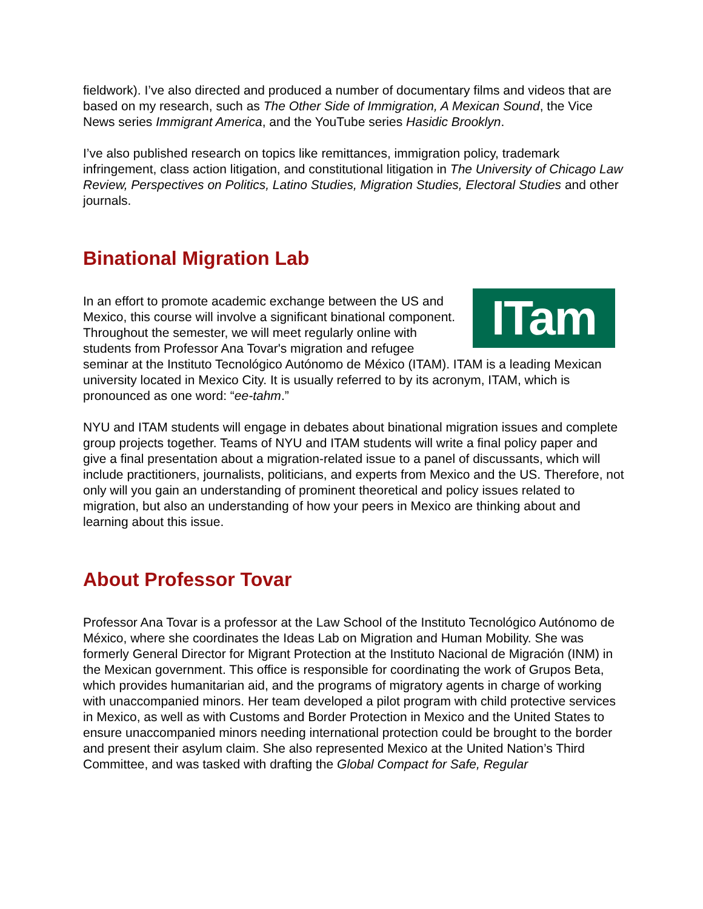fieldwork). I’ve also directed and produced a number of documentary films and videos that are based on my research, such as The Other Side of Immigration, A Mexican Sound, the Vice News series Immigrant America, and the YouTube series Hasidic Brooklyn.
I’ve also published research on topics like remittances, immigration policy, trademark infringement, class action litigation, and constitutional litigation in The University of Chicago Law Review, Perspectives on Politics, Latino Studies, Migration Studies, Electoral Studies and other journals.
Binational Migration Lab
ITam
In an effort to promote academic exchange between the US and Mexico, this course will involve a significant binational component. Throughout the semester, we will meet regularly online with students from Professor Ana Tovar's migration and refugee seminar at the Instituto Tecnológico Autónomo de México (ITAM). ITAM is a leading Mexican university located in Mexico City. It is usually referred to by its acronym, ITAM, which is pronounced as one word: “ee-tahm.”
NYU and ITAM students will engage in debates about binational migration issues and complete group projects together. Teams of NYU and ITAM students will write a final policy paper and give a final presentation about a migration-related issue to a panel of discussants, which will include practitioners, journalists, politicians, and experts from Mexico and the US. Therefore, not only will you gain an understanding of prominent theoretical and policy issues related to migration, but also an understanding of how your peers in Mexico are thinking about and learning about this issue.
About Professor Tovar
Professor Ana Tovar is a professor at the Law School of the Instituto Tecnológico Autónomo de México, where she coordinates the Ideas Lab on Migration and Human Mobility. She was formerly General Director for Migrant Protection at the Instituto Nacional de Migración (INM) in the Mexican government. This office is responsible for coordinating the work of Grupos Beta, which provides humanitarian aid, and the programs of migratory agents in charge of working with unaccompanied minors. Her team developed a pilot program with child protective services in Mexico, as well as with Customs and Border Protection in Mexico and the United States to ensure unaccompanied minors needing international protection could be brought to the border and present their asylum claim. She also represented Mexico at the United Nation’s Third Committee, and was tasked with drafting the Global Compact for Safe, Regular